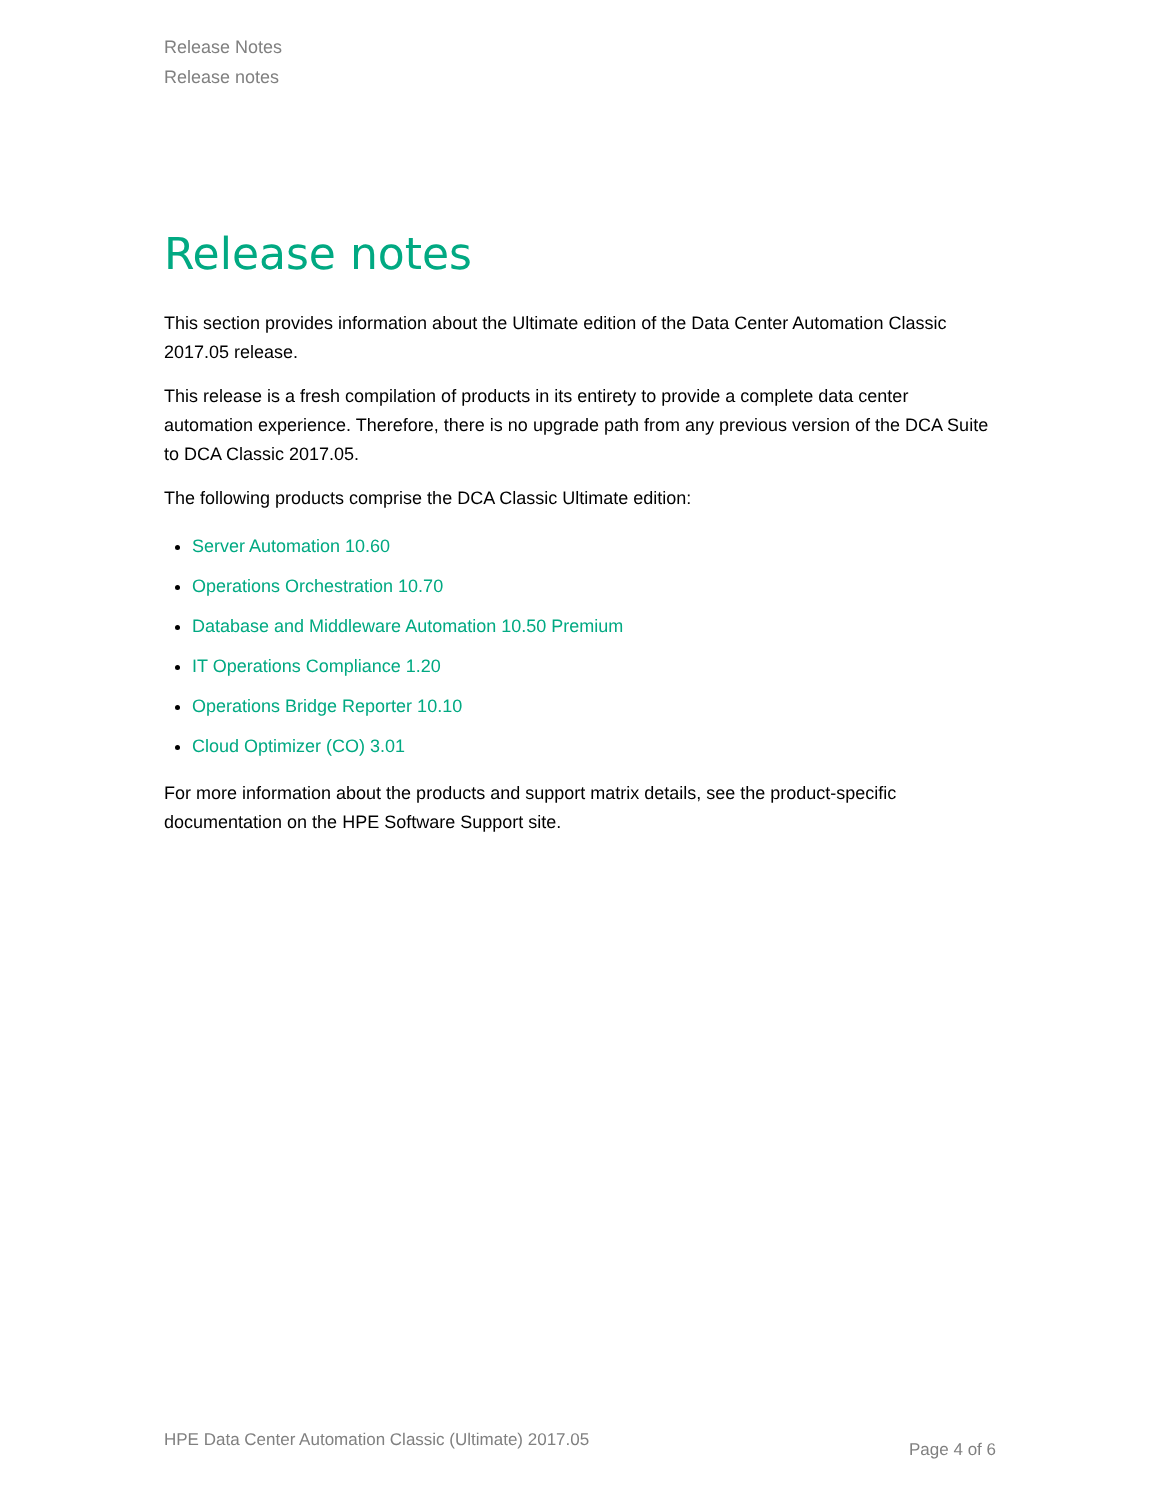Release Notes
Release notes
Release notes
This section provides information about the Ultimate edition of the Data Center Automation Classic 2017.05 release.
This release is a fresh compilation of products in its entirety to provide a complete data center automation experience. Therefore, there is no upgrade path from any previous version of the DCA Suite to DCA Classic 2017.05.
The following products comprise the DCA Classic Ultimate edition:
Server Automation 10.60
Operations Orchestration 10.70
Database and Middleware Automation 10.50 Premium
IT Operations Compliance 1.20
Operations Bridge Reporter 10.10
Cloud Optimizer (CO) 3.01
For more information about the products and support matrix details, see the product-specific documentation on the HPE Software Support site.
HPE Data Center Automation Classic (Ultimate) 2017.05 Page 4 of 6